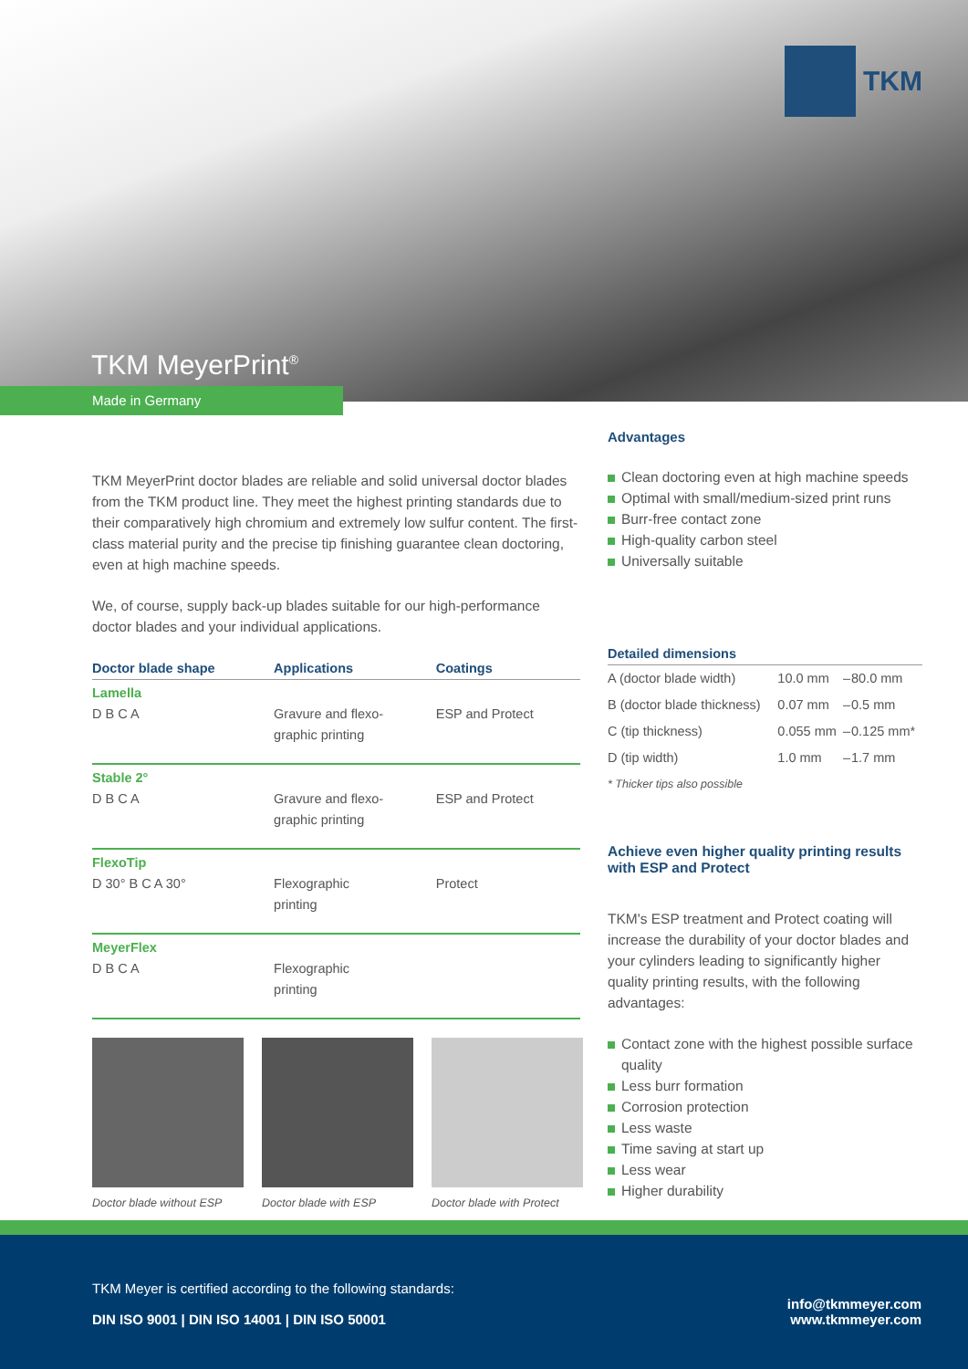TKM
TKM MeyerPrint<sup>®</sup>
Made in Germany
TKM MeyerPrint doctor blades are reliable and solid universal doctor blades from the TKM product line. They meet the highest printing standards due to their comparatively high chromium and extremely low sulfur content. The first-class material purity and the precise tip finishing guarantee clean doctoring, even at high machine speeds.
We, of course, supply back-up blades suitable for our high-performance doctor blades and your individual applications.
| Doctor blade shape | Applications | Coatings |
| --- | --- | --- |
| Lamella D B C A | Gravure and flexo- graphic printing | ESP and Protect |
| Stable 2° D B C A | Gravure and flexo- graphic printing | ESP and Protect |
| FlexoTip D 30° B C A 30° | Flexographic printing | Protect |
| MeyerFlex D B C A | Flexographic printing | |
Doctor blade without ESP
Doctor blade with ESP
Doctor blade with Protect
Advantages
Clean doctoring even at high machine speeds
Optimal with small/medium-sized print runs
Burr-free contact zone
High-quality carbon steel
Universally suitable
| Detailed dimensions | | | |
| --- | --- | --- | --- |
| A (doctor blade width) | 10.0 mm | – | 80.0 mm |
| B (doctor blade thickness) | 0.07 mm | – | 0.5 mm |
| C (tip thickness) | 0.055 mm | – | 0.125 mm* |
| D (tip width) | 1.0 mm | – | 1.7 mm |
| * Thicker tips also possible | | | |
Achieve even higher quality printing results with ESP and Protect
TKM's ESP treatment and Protect coating will increase the durability of your doctor blades and your cylinders leading to significantly higher quality printing results, with the following advantages:
Contact zone with the highest possible surface quality
Less burr formation
Corrosion protection
Less waste
Time saving at start up
Less wear
Higher durability
TKM Meyer is certified according to the following standards:
DIN ISO 9001 | DIN ISO 14001 | DIN ISO 50001
info@tkmmeyer.com
www.tkmmeyer.com